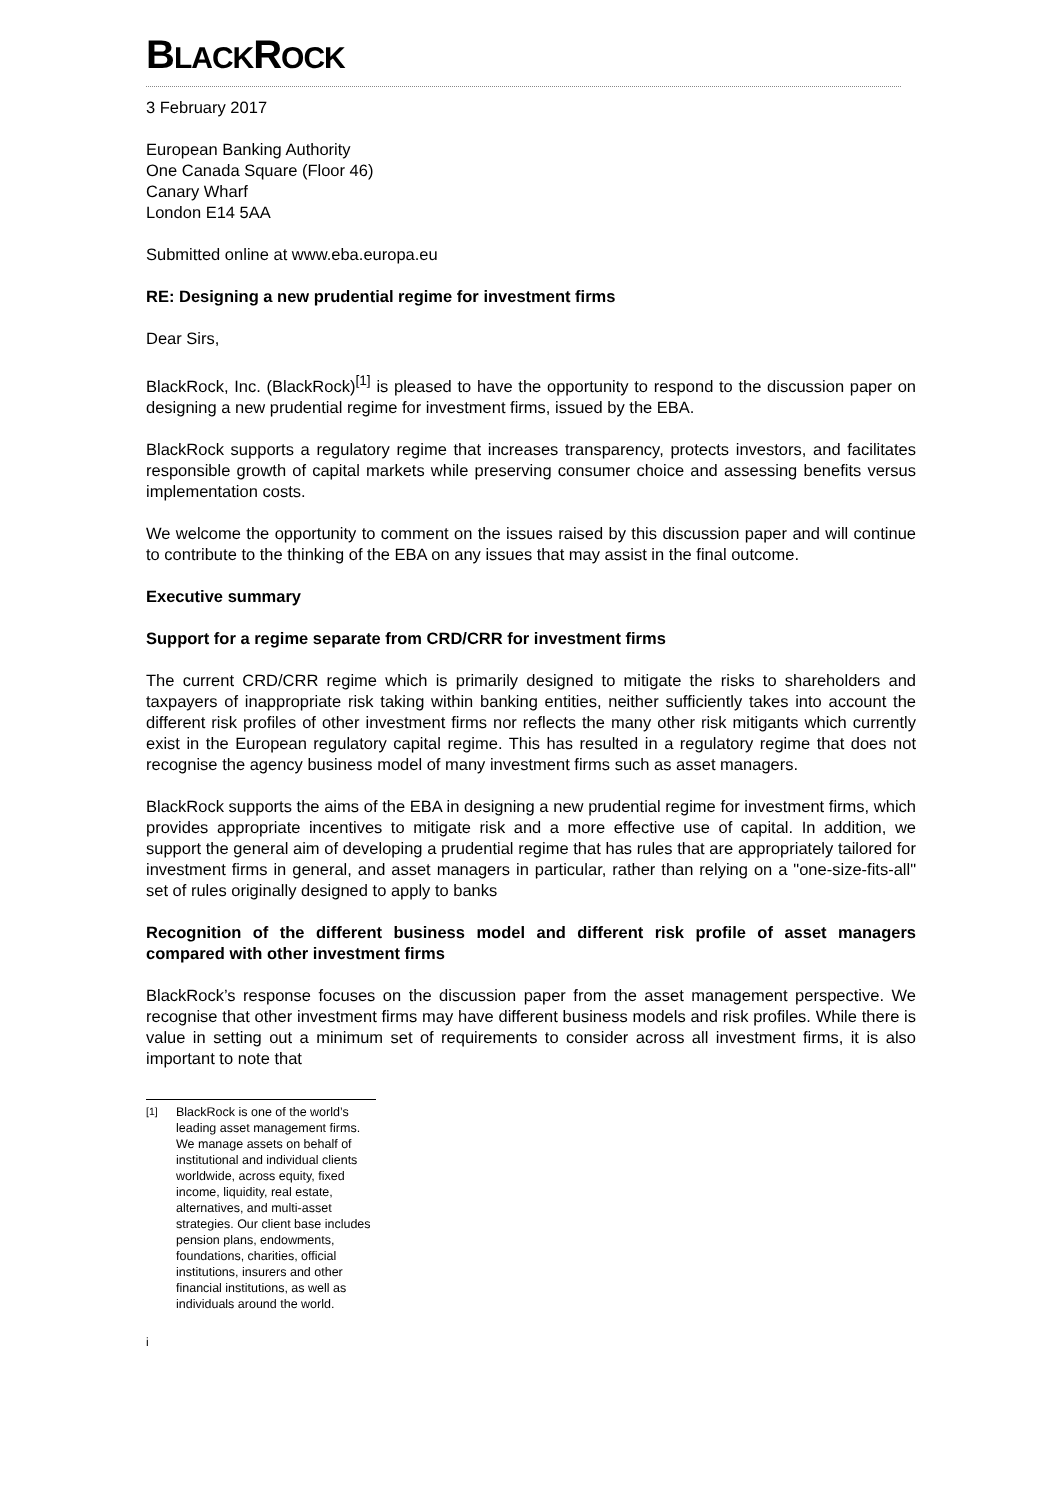BLACKROCK
3 February 2017
European Banking Authority
One Canada Square (Floor 46)
Canary Wharf
London E14 5AA
Submitted online at www.eba.europa.eu
RE: Designing a new prudential regime for investment firms
Dear Sirs,
BlackRock, Inc. (BlackRock)<sup>[1]</sup> is pleased to have the opportunity to respond to the discussion paper on designing a new prudential regime for investment firms, issued by the EBA.
BlackRock supports a regulatory regime that increases transparency, protects investors, and facilitates responsible growth of capital markets while preserving consumer choice and assessing benefits versus implementation costs.
We welcome the opportunity to comment on the issues raised by this discussion paper and will continue to contribute to the thinking of the EBA on any issues that may assist in the final outcome.
Executive summary
Support for a regime separate from CRD/CRR for investment firms
The current CRD/CRR regime which is primarily designed to mitigate the risks to shareholders and taxpayers of inappropriate risk taking within banking entities, neither sufficiently takes into account the different risk profiles of other investment firms nor reflects the many other risk mitigants which currently exist in the European regulatory capital regime. This has resulted in a regulatory regime that does not recognise the agency business model of many investment firms such as asset managers.
BlackRock supports the aims of the EBA in designing a new prudential regime for investment firms, which provides appropriate incentives to mitigate risk and a more effective use of capital. In addition, we support the general aim of developing a prudential regime that has rules that are appropriately tailored for investment firms in general, and asset managers in particular, rather than relying on a "one-size-fits-all" set of rules originally designed to apply to banks
Recognition of the different business model and different risk profile of asset managers compared with other investment firms
BlackRock’s response focuses on the discussion paper from the asset management perspective. We recognise that other investment firms may have different business models and risk profiles. While there is value in setting out a minimum set of requirements to consider across all investment firms, it is also important to note that
<sup>[1]</sup> BlackRock is one of the world’s leading asset management firms. We manage assets on behalf of institutional and individual clients worldwide, across equity, fixed income, liquidity, real estate, alternatives, and multi-asset strategies. Our client base includes pension plans, endowments, foundations, charities, official institutions, insurers and other financial institutions, as well as individuals around the world.
i